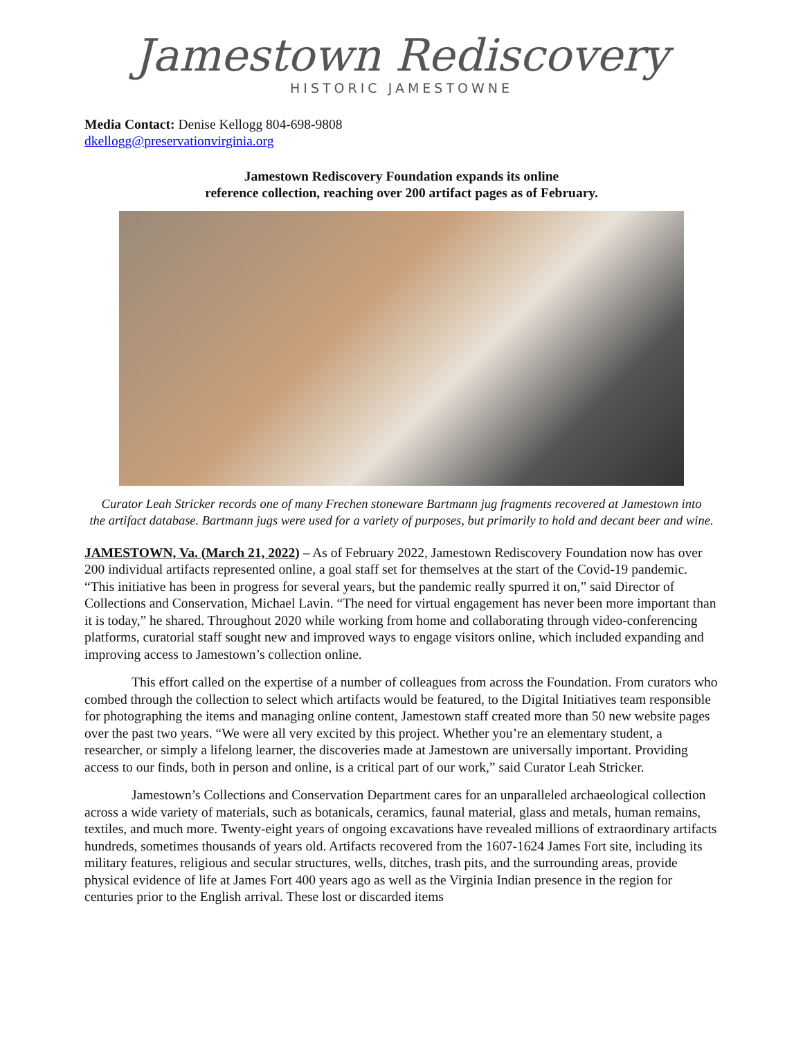Jamestown Rediscovery
HISTORIC JAMESTOWNE
Media Contact: Denise Kellogg 804-698-9808
dkellogg@preservationvirginia.org
Jamestown Rediscovery Foundation expands its online
reference collection, reaching over 200 artifact pages as of February.
Curator Leah Stricker records one of many Frechen stoneware Bartmann jug fragments recovered at Jamestown into
the artifact database. Bartmann jugs were used for a variety of purposes, but primarily to hold and decant beer and wine.
JAMESTOWN, Va. (March 21, 2022) – As of February 2022, Jamestown Rediscovery Foundation now has over 200 individual artifacts represented online, a goal staff set for themselves at the start of the Covid-19 pandemic. “This initiative has been in progress for several years, but the pandemic really spurred it on,” said Director of Collections and Conservation, Michael Lavin. “The need for virtual engagement has never been more important than it is today,” he shared. Throughout 2020 while working from home and collaborating through video-conferencing platforms, curatorial staff sought new and improved ways to engage visitors online, which included expanding and improving access to Jamestown’s collection online.
This effort called on the expertise of a number of colleagues from across the Foundation. From curators who combed through the collection to select which artifacts would be featured, to the Digital Initiatives team responsible for photographing the items and managing online content, Jamestown staff created more than 50 new website pages over the past two years. “We were all very excited by this project. Whether you’re an elementary student, a researcher, or simply a lifelong learner, the discoveries made at Jamestown are universally important. Providing access to our finds, both in person and online, is a critical part of our work,” said Curator Leah Stricker.
Jamestown’s Collections and Conservation Department cares for an unparalleled archaeological collection across a wide variety of materials, such as botanicals, ceramics, faunal material, glass and metals, human remains, textiles, and much more. Twenty-eight years of ongoing excavations have revealed millions of extraordinary artifacts hundreds, sometimes thousands of years old. Artifacts recovered from the 1607-1624 James Fort site, including its military features, religious and secular structures, wells, ditches, trash pits, and the surrounding areas, provide physical evidence of life at James Fort 400 years ago as well as the Virginia Indian presence in the region for centuries prior to the English arrival. These lost or discarded items